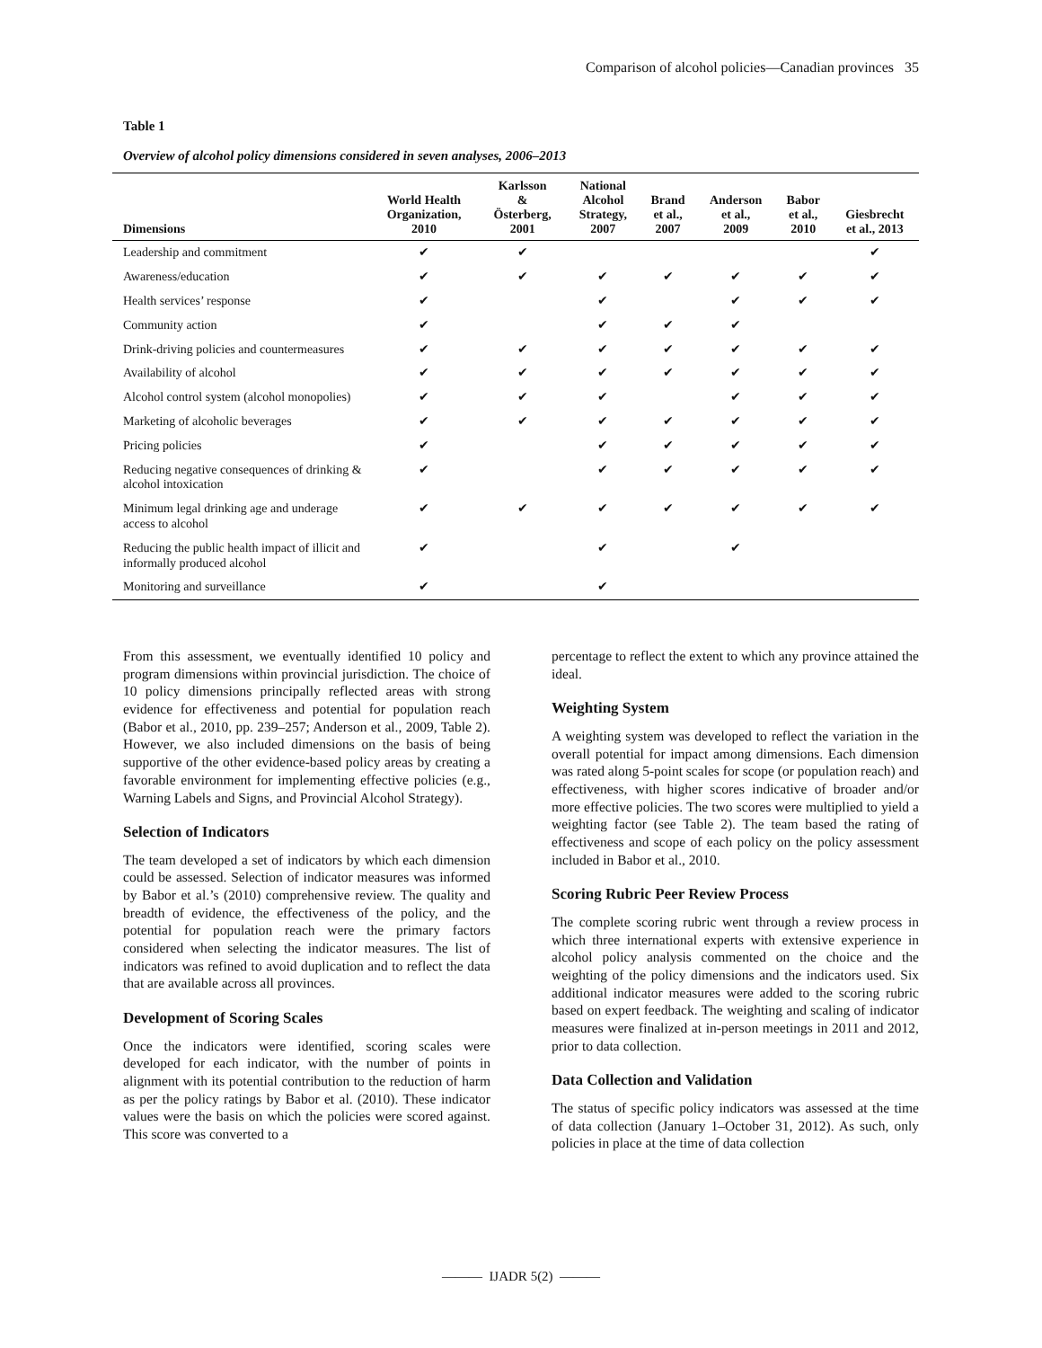Comparison of alcohol policies—Canadian provinces 35
Table 1
Overview of alcohol policy dimensions considered in seven analyses, 2006–2013
| Dimensions | World Health Organization, 2010 | Karlsson & Österberg, 2001 | National Alcohol Strategy, 2007 | Brand et al., 2007 | Anderson et al., 2009 | Babor et al., 2010 | Giesbrecht et al., 2013 |
| --- | --- | --- | --- | --- | --- | --- | --- |
| Leadership and commitment | ✔ | ✔ | | | | | ✔ |
| Awareness/education | ✔ | ✔ | ✔ | ✔ | ✔ | ✔ | ✔ |
| Health services’ response | ✔ | | ✔ | | ✔ | ✔ | ✔ |
| Community action | ✔ | | ✔ | ✔ | ✔ | | |
| Drink-driving policies and countermeasures | ✔ | ✔ | ✔ | ✔ | ✔ | ✔ | ✔ |
| Availability of alcohol | ✔ | ✔ | ✔ | ✔ | ✔ | ✔ | ✔ |
| Alcohol control system (alcohol monopolies) | ✔ | ✔ | ✔ | | ✔ | ✔ | ✔ |
| Marketing of alcoholic beverages | ✔ | ✔ | ✔ | ✔ | ✔ | ✔ | ✔ |
| Pricing policies | ✔ | | ✔ | ✔ | ✔ | ✔ | ✔ |
| Reducing negative consequences of drinking & alcohol intoxication | ✔ | | ✔ | ✔ | ✔ | ✔ | ✔ |
| Minimum legal drinking age and underage access to alcohol | ✔ | ✔ | ✔ | ✔ | ✔ | ✔ | ✔ |
| Reducing the public health impact of illicit and informally produced alcohol | ✔ | | ✔ | | ✔ | | |
| Monitoring and surveillance | ✔ | | ✔ | | | | |
From this assessment, we eventually identified 10 policy and program dimensions within provincial jurisdiction. The choice of 10 policy dimensions principally reflected areas with strong evidence for effectiveness and potential for population reach (Babor et al., 2010, pp. 239–257; Anderson et al., 2009, Table 2). However, we also included dimensions on the basis of being supportive of the other evidence-based policy areas by creating a favorable environment for implementing effective policies (e.g., Warning Labels and Signs, and Provincial Alcohol Strategy).
Selection of Indicators
The team developed a set of indicators by which each dimension could be assessed. Selection of indicator measures was informed by Babor et al.’s (2010) comprehensive review. The quality and breadth of evidence, the effectiveness of the policy, and the potential for population reach were the primary factors considered when selecting the indicator measures. The list of indicators was refined to avoid duplication and to reflect the data that are available across all provinces.
Development of Scoring Scales
Once the indicators were identified, scoring scales were developed for each indicator, with the number of points in alignment with its potential contribution to the reduction of harm as per the policy ratings by Babor et al. (2010). These indicator values were the basis on which the policies were scored against. This score was converted to a
percentage to reflect the extent to which any province attained the ideal.
Weighting System
A weighting system was developed to reflect the variation in the overall potential for impact among dimensions. Each dimension was rated along 5-point scales for scope (or population reach) and effectiveness, with higher scores indicative of broader and/or more effective policies. The two scores were multiplied to yield a weighting factor (see Table 2). The team based the rating of effectiveness and scope of each policy on the policy assessment included in Babor et al., 2010.
Scoring Rubric Peer Review Process
The complete scoring rubric went through a review process in which three international experts with extensive experience in alcohol policy analysis commented on the choice and the weighting of the policy dimensions and the indicators used. Six additional indicator measures were added to the scoring rubric based on expert feedback. The weighting and scaling of indicator measures were finalized at in-person meetings in 2011 and 2012, prior to data collection.
Data Collection and Validation
The status of specific policy indicators was assessed at the time of data collection (January 1–October 31, 2012). As such, only policies in place at the time of data collection
——— IJADR 5(2) ———